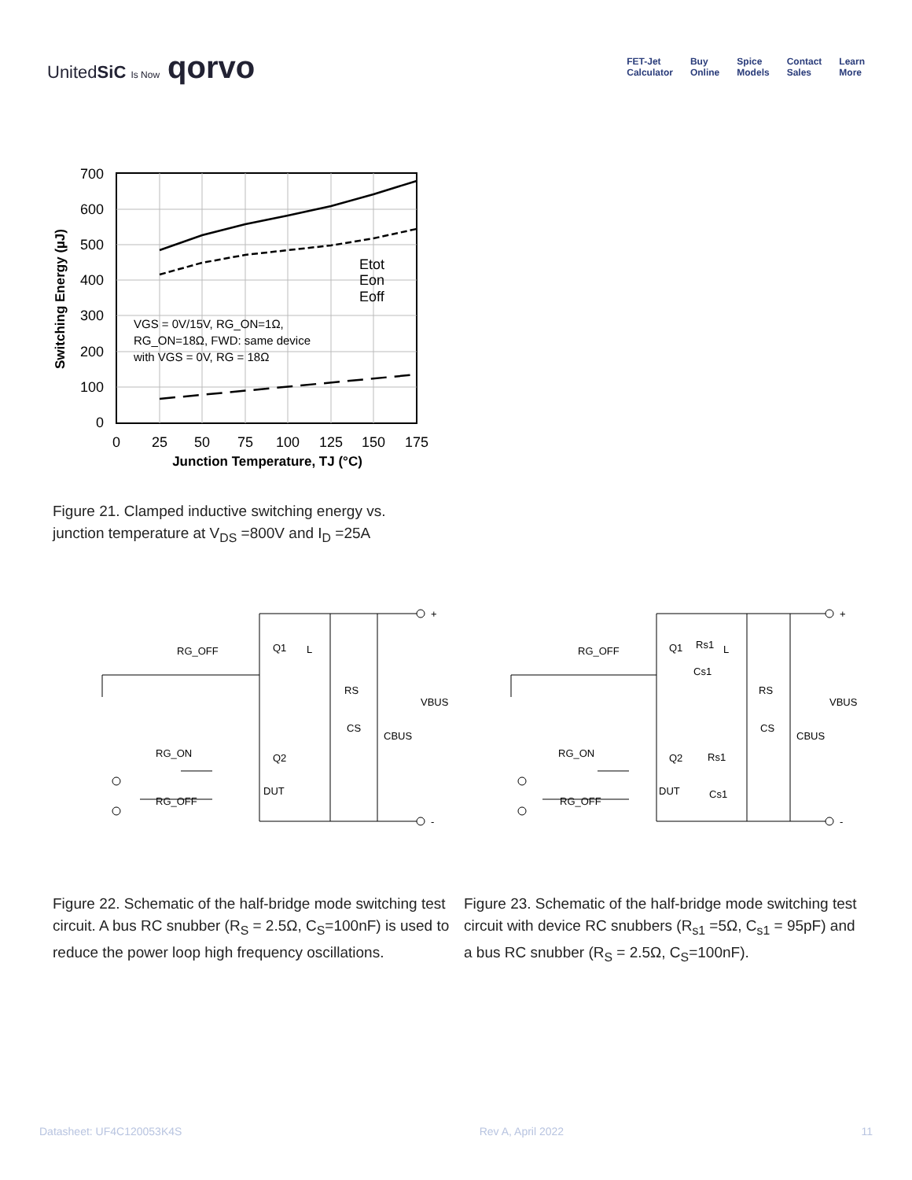United SiC Is Now qorvo
FET-Jet
Calculator Buy
Online Spice
Models Contact
Sales Learn
More
700
600
500
400
300
200
100
0
0
25
50
75
100
125
150
175
Junction Temperature, TJ (°C)
Switching Energy (µJ)
Etot
Eon
Eoff
VGS = 0V/15V, RG_ON=1Ω,
RG_ON=18Ω, FWD: same device
with VGS = 0V, RG = 18Ω
Figure 21. Clamped inductive switching energy vs.
junction temperature at V<sub>DS</sub> =800V and I<sub>D</sub> =25A
+
-
+
-
RG_OFF
Q1
L
RS
CS
CBUS
VBUS
RG_ON
Q2
DUT
RG_OFF
RG_OFF
Q1
Rs1
L
Cs1
RS
CS
CBUS
VBUS
RG_ON
Q2
Rs1
DUT
Cs1
RG_OFF
Figure 22. Schematic of the half-bridge mode switching test circuit. A bus RC snubber (R<sub>S</sub> = 2.5Ω, C<sub>S</sub>=100nF) is used to reduce the power loop high frequency oscillations.
Figure 23. Schematic of the half-bridge mode switching test circuit with device RC snubbers (R<sub>s1</sub> =5Ω, C<sub>s1</sub> = 95pF) and a bus RC snubber (R<sub>S</sub> = 2.5Ω, C<sub>S</sub>=100nF).
Datasheet: UF4C120053K4S Rev A, April 2022 11